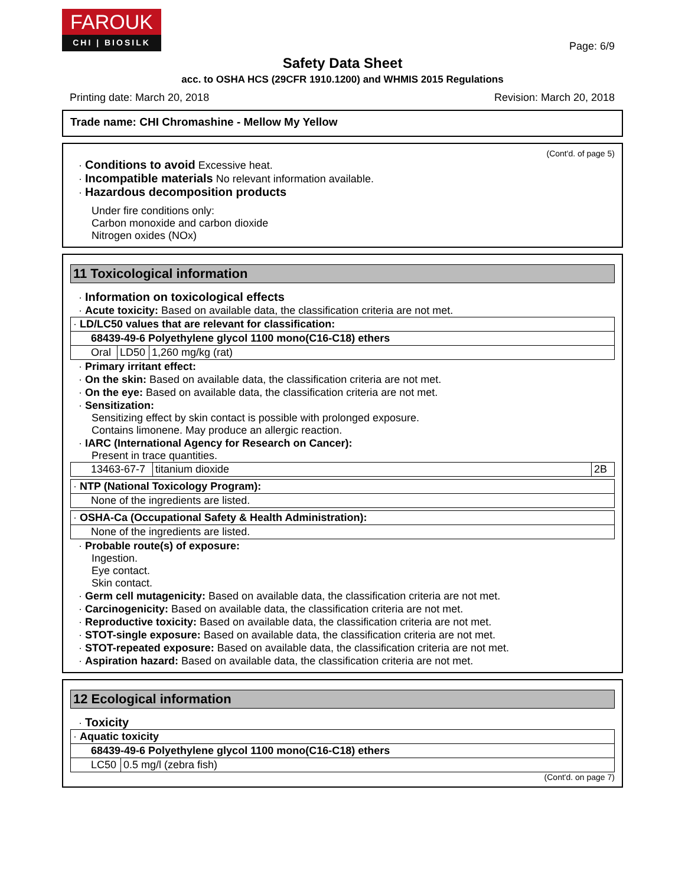FAROUK
CHI | BIOSILK
Page: 6/9
Safety Data Sheet
acc. to OSHA HCS (29CFR 1910.1200) and WHMIS 2015 Regulations
Printing date: March 20, 2018 Revision: March 20, 2018
Trade name: CHI Chromashine - Mellow My Yellow
(Cont'd. of page 5)
· Conditions to avoid Excessive heat.
· Incompatible materials No relevant information available.
· Hazardous decomposition products
Under fire conditions only:
Carbon monoxide and carbon dioxide
Nitrogen oxides (NOx)
11 Toxicological information
· Information on toxicological effects
· Acute toxicity: Based on available data, the classification criteria are not met.
| · LD/LC50 values that are relevant for classification: | | |
| 68439-49-6 Polyethylene glycol 1100 mono(C16-C18) ethers | | |
| Oral | LD50 | 1,260 mg/kg (rat) |
· Primary irritant effect:
· On the skin: Based on available data, the classification criteria are not met.
· On the eye: Based on available data, the classification criteria are not met.
· Sensitization:
Sensitizing effect by skin contact is possible with prolonged exposure.
Contains limonene. May produce an allergic reaction.
· IARC (International Agency for Research on Cancer):
Present in trace quantities.
| 13463-67-7 | titanium dioxide | 2B |
| · NTP (National Toxicology Program): |
| None of the ingredients are listed. |
| · OSHA-Ca (Occupational Safety & Health Administration): |
| None of the ingredients are listed. |
· Probable route(s) of exposure:
Ingestion.
Eye contact.
Skin contact.
· Germ cell mutagenicity: Based on available data, the classification criteria are not met.
· Carcinogenicity: Based on available data, the classification criteria are not met.
· Reproductive toxicity: Based on available data, the classification criteria are not met.
· STOT-single exposure: Based on available data, the classification criteria are not met.
· STOT-repeated exposure: Based on available data, the classification criteria are not met.
· Aspiration hazard: Based on available data, the classification criteria are not met.
12 Ecological information
· Toxicity
| · Aquatic toxicity | |
| 68439-49-6 Polyethylene glycol 1100 mono(C16-C18) ethers | |
| LC50 | 0.5 mg/l (zebra fish) |
(Cont'd. on page 7)